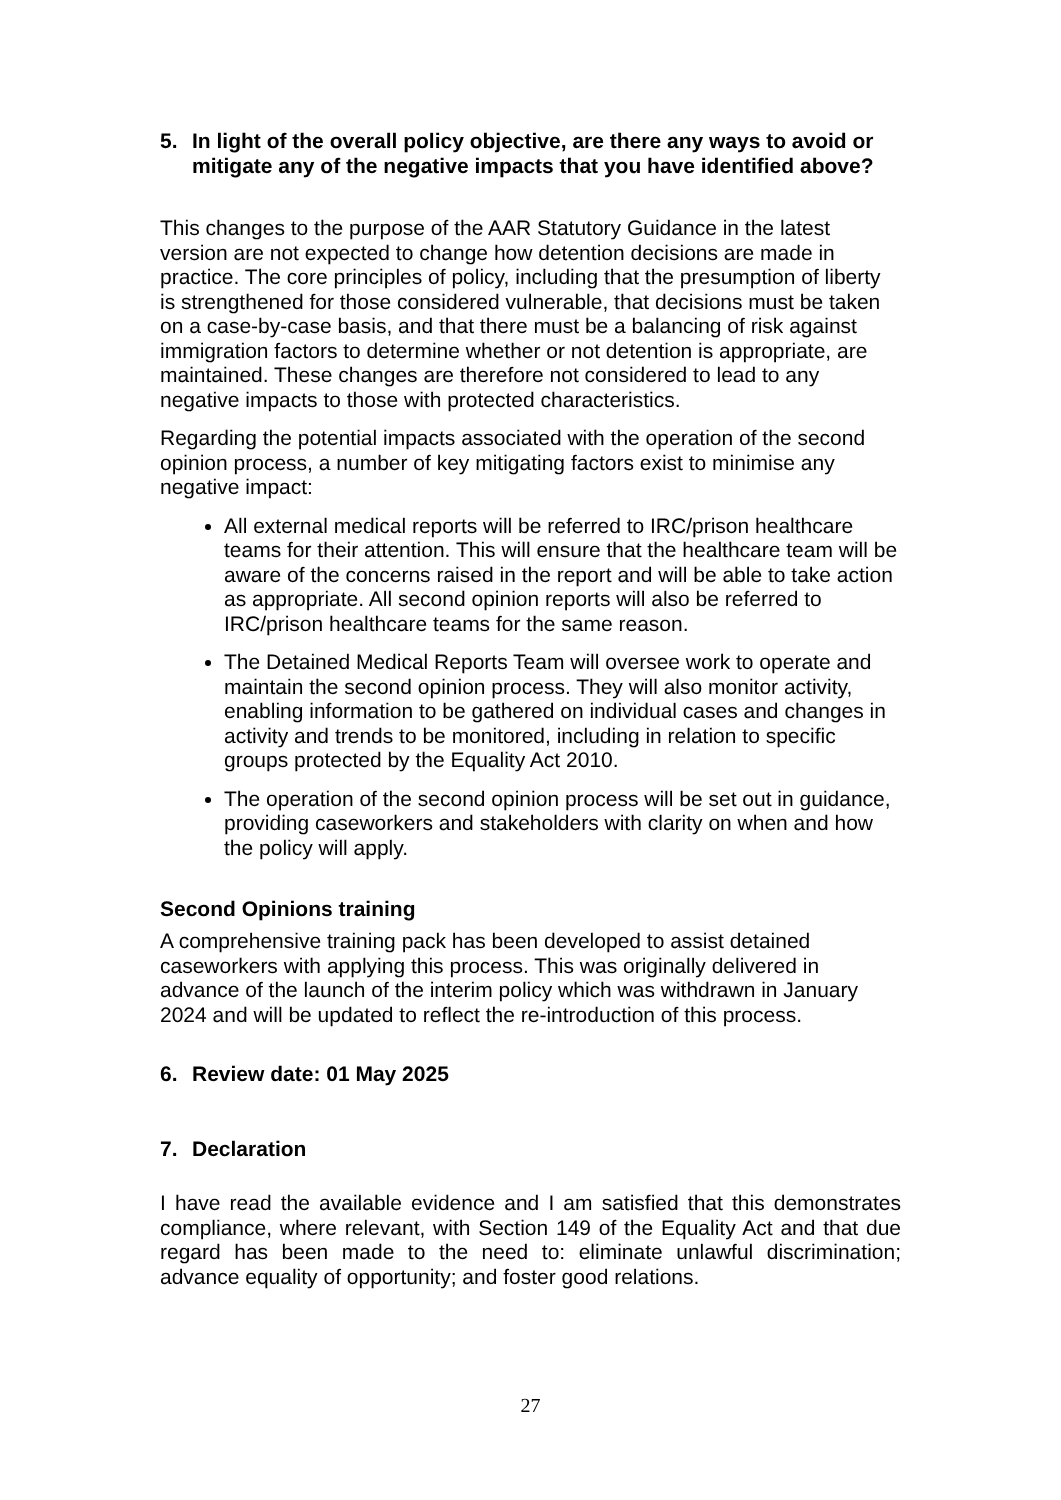5. In light of the overall policy objective, are there any ways to avoid or mitigate any of the negative impacts that you have identified above?
This changes to the purpose of the AAR Statutory Guidance in the latest version are not expected to change how detention decisions are made in practice. The core principles of policy, including that the presumption of liberty is strengthened for those considered vulnerable, that decisions must be taken on a case-by-case basis, and that there must be a balancing of risk against immigration factors to determine whether or not detention is appropriate, are maintained. These changes are therefore not considered to lead to any negative impacts to those with protected characteristics.
Regarding the potential impacts associated with the operation of the second opinion process, a number of key mitigating factors exist to minimise any negative impact:
All external medical reports will be referred to IRC/prison healthcare teams for their attention. This will ensure that the healthcare team will be aware of the concerns raised in the report and will be able to take action as appropriate. All second opinion reports will also be referred to IRC/prison healthcare teams for the same reason.
The Detained Medical Reports Team will oversee work to operate and maintain the second opinion process. They will also monitor activity, enabling information to be gathered on individual cases and changes in activity and trends to be monitored, including in relation to specific groups protected by the Equality Act 2010.
The operation of the second opinion process will be set out in guidance, providing caseworkers and stakeholders with clarity on when and how the policy will apply.
Second Opinions training
A comprehensive training pack has been developed to assist detained caseworkers with applying this process. This was originally delivered in advance of the launch of the interim policy which was withdrawn in January 2024 and will be updated to reflect the re-introduction of this process.
6. Review date: 01 May 2025
7. Declaration
I have read the available evidence and I am satisfied that this demonstrates compliance, where relevant, with Section 149 of the Equality Act and that due regard has been made to the need to: eliminate unlawful discrimination; advance equality of opportunity; and foster good relations.
27